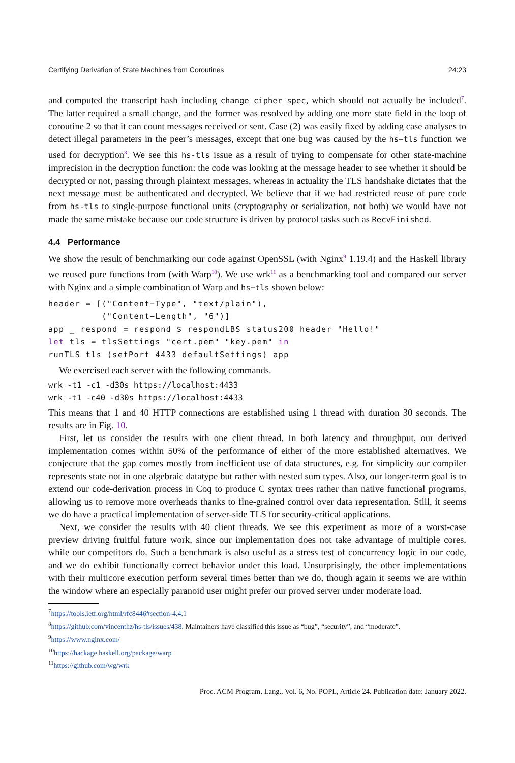Certifying Derivation of State Machines from Coroutines 24:23
and computed the transcript hash including change_cipher_spec, which should not actually be included<sup>7</sup>. The latter required a small change, and the former was resolved by adding one more state field in the loop of coroutine 2 so that it can count messages received or sent. Case (2) was easily fixed by adding case analyses to detect illegal parameters in the peer’s messages, except that one bug was caused by the hs−tls function we used for decryption<sup>8</sup>. We see this hs-tls issue as a result of trying to compensate for other state-machine imprecision in the decryption function: the code was looking at the message header to see whether it should be decrypted or not, passing through plaintext messages, whereas in actuality the TLS handshake dictates that the next message must be authenticated and decrypted. We believe that if we had restricted reuse of pure code from hs-tls to single-purpose functional units (cryptography or serialization, not both) we would have not made the same mistake because our code structure is driven by protocol tasks such as RecvFinished.
4.4 Performance
We show the result of benchmarking our code against OpenSSL (with Nginx<sup>9</sup> 1.19.4) and the Haskell library we reused pure functions from (with Warp<sup>10</sup>). We use wrk<sup>11</sup> as a benchmarking tool and compared our server with Nginx and a simple combination of Warp and hs−tls shown below:
header = [("Content−Type", "text/plain"),
          ("Content−Length", "6")]
app _ respond = respond $ respondLBS status200 header "Hello!"
let tls = tlsSettings "cert.pem" "key.pem" in
runTLS tls (setPort 4433 defaultSettings) app
We exercised each server with the following commands.
wrk -t1 -c1 -d30s https://localhost:4433
wrk -t1 -c40 -d30s https://localhost:4433
This means that 1 and 40 HTTP connections are established using 1 thread with duration 30 seconds. The results are in Fig. 10.
First, let us consider the results with one client thread. In both latency and throughput, our derived implementation comes within 50% of the performance of either of the more established alternatives. We conjecture that the gap comes mostly from inefficient use of data structures, e.g. for simplicity our compiler represents state not in one algebraic datatype but rather with nested sum types. Also, our longer-term goal is to extend our code-derivation process in Coq to produce C syntax trees rather than native functional programs, allowing us to remove more overheads thanks to fine-grained control over data representation. Still, it seems we do have a practical implementation of server-side TLS for security-critical applications.
Next, we consider the results with 40 client threads. We see this experiment as more of a worst-case preview driving fruitful future work, since our implementation does not take advantage of multiple cores, while our competitors do. Such a benchmark is also useful as a stress test of concurrency logic in our code, and we do exhibit functionally correct behavior under this load. Unsurprisingly, the other implementations with their multicore execution perform several times better than we do, though again it seems we are within the window where an especially paranoid user might prefer our proved server under moderate load.
<sup>7</sup> https://tools.ietf.org/html/rfc8446#section-4.4.1
<sup>8</sup> https://github.com/vincenthz/hs-tls/issues/438. Maintainers have classified this issue as “bug”, “security”, and “moderate”.
<sup>9</sup> https://www.nginx.com/
<sup>10</sup> https://hackage.haskell.org/package/warp
<sup>11</sup> https://github.com/wg/wrk
Proc. ACM Program. Lang., Vol. 6, No. POPL, Article 24. Publication date: January 2022.